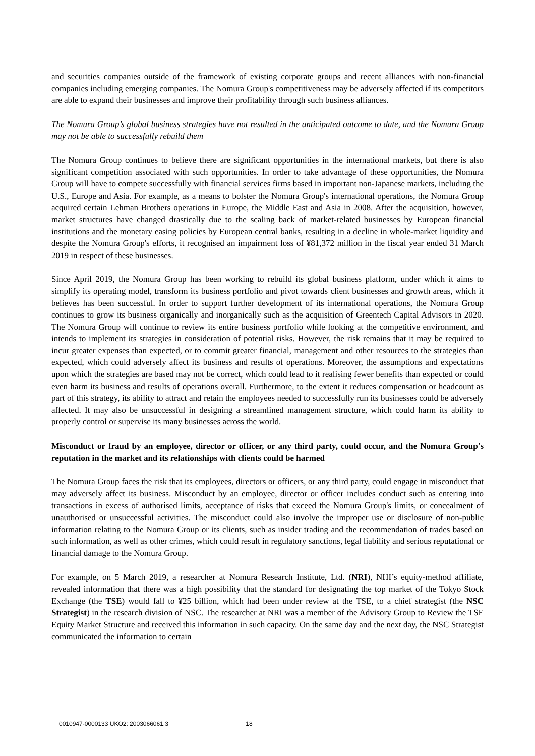and securities companies outside of the framework of existing corporate groups and recent alliances with non-financial companies including emerging companies. The Nomura Group's competitiveness may be adversely affected if its competitors are able to expand their businesses and improve their profitability through such business alliances.
The Nomura Group’s global business strategies have not resulted in the anticipated outcome to date, and the Nomura Group may not be able to successfully rebuild them
The Nomura Group continues to believe there are significant opportunities in the international markets, but there is also significant competition associated with such opportunities. In order to take advantage of these opportunities, the Nomura Group will have to compete successfully with financial services firms based in important non-Japanese markets, including the U.S., Europe and Asia. For example, as a means to bolster the Nomura Group's international operations, the Nomura Group acquired certain Lehman Brothers operations in Europe, the Middle East and Asia in 2008. After the acquisition, however, market structures have changed drastically due to the scaling back of market-related businesses by European financial institutions and the monetary easing policies by European central banks, resulting in a decline in whole-market liquidity and despite the Nomura Group's efforts, it recognised an impairment loss of ¥81,372 million in the fiscal year ended 31 March 2019 in respect of these businesses.
Since April 2019, the Nomura Group has been working to rebuild its global business platform, under which it aims to simplify its operating model, transform its business portfolio and pivot towards client businesses and growth areas, which it believes has been successful. In order to support further development of its international operations, the Nomura Group continues to grow its business organically and inorganically such as the acquisition of Greentech Capital Advisors in 2020. The Nomura Group will continue to review its entire business portfolio while looking at the competitive environment, and intends to implement its strategies in consideration of potential risks. However, the risk remains that it may be required to incur greater expenses than expected, or to commit greater financial, management and other resources to the strategies than expected, which could adversely affect its business and results of operations. Moreover, the assumptions and expectations upon which the strategies are based may not be correct, which could lead to it realising fewer benefits than expected or could even harm its business and results of operations overall. Furthermore, to the extent it reduces compensation or headcount as part of this strategy, its ability to attract and retain the employees needed to successfully run its businesses could be adversely affected. It may also be unsuccessful in designing a streamlined management structure, which could harm its ability to properly control or supervise its many businesses across the world.
Misconduct or fraud by an employee, director or officer, or any third party, could occur, and the Nomura Group's reputation in the market and its relationships with clients could be harmed
The Nomura Group faces the risk that its employees, directors or officers, or any third party, could engage in misconduct that may adversely affect its business. Misconduct by an employee, director or officer includes conduct such as entering into transactions in excess of authorised limits, acceptance of risks that exceed the Nomura Group's limits, or concealment of unauthorised or unsuccessful activities. The misconduct could also involve the improper use or disclosure of non-public information relating to the Nomura Group or its clients, such as insider trading and the recommendation of trades based on such information, as well as other crimes, which could result in regulatory sanctions, legal liability and serious reputational or financial damage to the Nomura Group.
For example, on 5 March 2019, a researcher at Nomura Research Institute, Ltd. (NRI), NHI’s equity-method affiliate, revealed information that there was a high possibility that the standard for designating the top market of the Tokyo Stock Exchange (the TSE) would fall to ¥25 billion, which had been under review at the TSE, to a chief strategist (the NSC Strategist) in the research division of NSC. The researcher at NRI was a member of the Advisory Group to Review the TSE Equity Market Structure and received this information in such capacity. On the same day and the next day, the NSC Strategist communicated the information to certain
0010947-0000133 UKO2: 2003066061.3 18